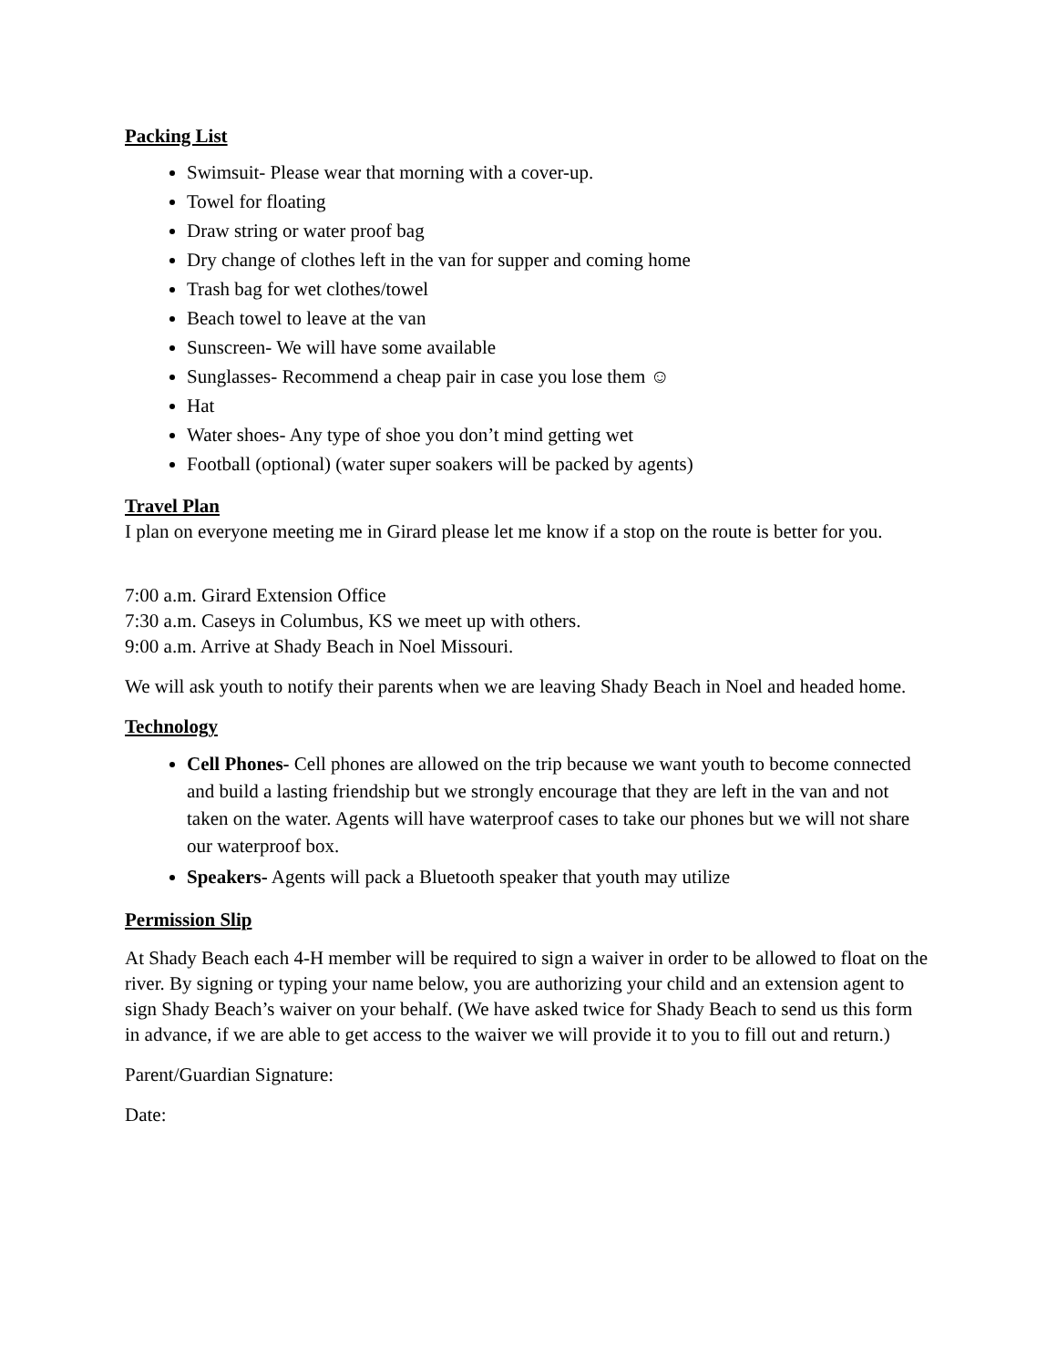Packing List
Swimsuit- Please wear that morning with a cover-up.
Towel for floating
Draw string or water proof bag
Dry change of clothes left in the van for supper and coming home
Trash bag for wet clothes/towel
Beach towel to leave at the van
Sunscreen- We will have some available
Sunglasses- Recommend a cheap pair in case you lose them ☺
Hat
Water shoes- Any type of shoe you don’t mind getting wet
Football (optional) (water super soakers will be packed by agents)
Travel Plan
I plan on everyone meeting me in Girard please let me know if a stop on the route is better for you.
7:00 a.m. Girard Extension Office
7:30 a.m. Caseys in Columbus, KS we meet up with others.
9:00 a.m. Arrive at Shady Beach in Noel Missouri.
We will ask youth to notify their parents when we are leaving Shady Beach in Noel and headed home.
Technology
Cell Phones- Cell phones are allowed on the trip because we want youth to become connected and build a lasting friendship but we strongly encourage that they are left in the van and not taken on the water. Agents will have waterproof cases to take our phones but we will not share our waterproof box.
Speakers- Agents will pack a Bluetooth speaker that youth may utilize
Permission Slip
At Shady Beach each 4-H member will be required to sign a waiver in order to be allowed to float on the river. By signing or typing your name below, you are authorizing your child and an extension agent to sign Shady Beach’s waiver on your behalf. (We have asked twice for Shady Beach to send us this form in advance, if we are able to get access to the waiver we will provide it to you to fill out and return.)
Parent/Guardian Signature:
Date: